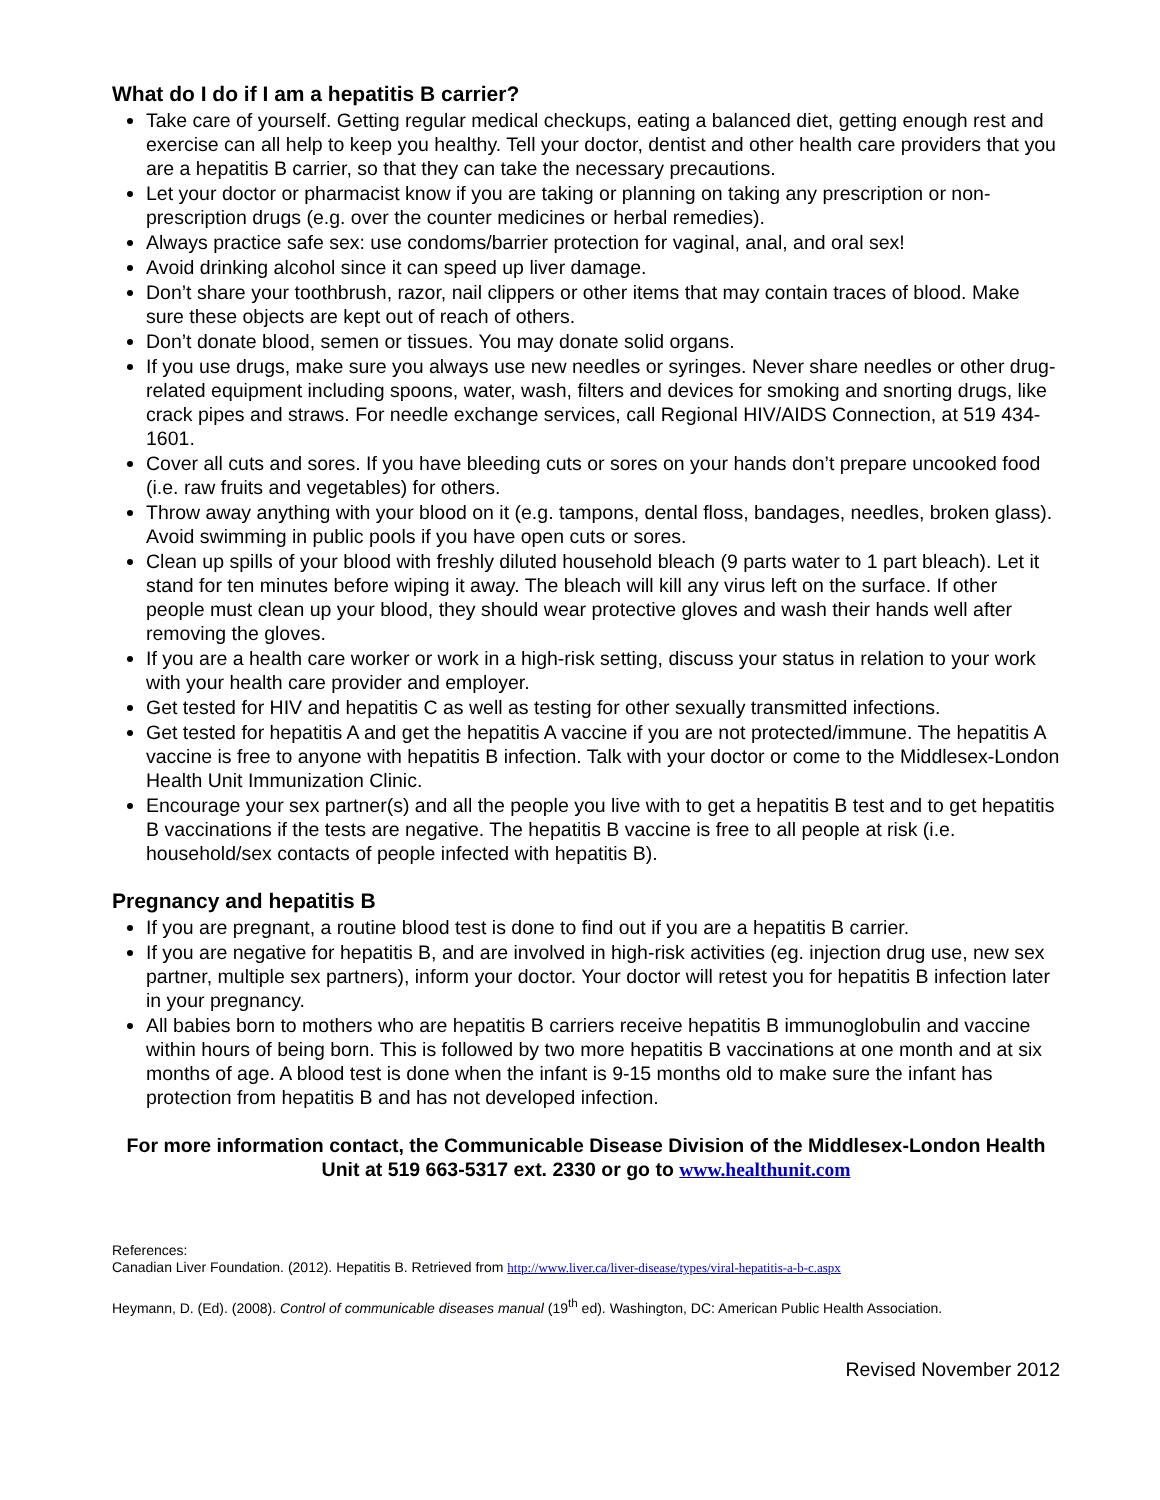What do I do if I am a hepatitis B carrier?
Take care of yourself. Getting regular medical checkups, eating a balanced diet, getting enough rest and exercise can all help to keep you healthy. Tell your doctor, dentist and other health care providers that you are a hepatitis B carrier, so that they can take the necessary precautions.
Let your doctor or pharmacist know if you are taking or planning on taking any prescription or non-prescription drugs (e.g. over the counter medicines or herbal remedies).
Always practice safe sex: use condoms/barrier protection for vaginal, anal, and oral sex!
Avoid drinking alcohol since it can speed up liver damage.
Don’t share your toothbrush, razor, nail clippers or other items that may contain traces of blood. Make sure these objects are kept out of reach of others.
Don’t donate blood, semen or tissues. You may donate solid organs.
If you use drugs, make sure you always use new needles or syringes. Never share needles or other drug-related equipment including spoons, water, wash, filters and devices for smoking and snorting drugs, like crack pipes and straws. For needle exchange services, call Regional HIV/AIDS Connection, at 519 434-1601.
Cover all cuts and sores. If you have bleeding cuts or sores on your hands don’t prepare uncooked food (i.e. raw fruits and vegetables) for others.
Throw away anything with your blood on it (e.g. tampons, dental floss, bandages, needles, broken glass). Avoid swimming in public pools if you have open cuts or sores.
Clean up spills of your blood with freshly diluted household bleach (9 parts water to 1 part bleach). Let it stand for ten minutes before wiping it away. The bleach will kill any virus left on the surface. If other people must clean up your blood, they should wear protective gloves and wash their hands well after removing the gloves.
If you are a health care worker or work in a high-risk setting, discuss your status in relation to your work with your health care provider and employer.
Get tested for HIV and hepatitis C as well as testing for other sexually transmitted infections.
Get tested for hepatitis A and get the hepatitis A vaccine if you are not protected/immune. The hepatitis A vaccine is free to anyone with hepatitis B infection. Talk with your doctor or come to the Middlesex-London Health Unit Immunization Clinic.
Encourage your sex partner(s) and all the people you live with to get a hepatitis B test and to get hepatitis B vaccinations if the tests are negative. The hepatitis B vaccine is free to all people at risk (i.e. household/sex contacts of people infected with hepatitis B).
Pregnancy and hepatitis B
If you are pregnant, a routine blood test is done to find out if you are a hepatitis B carrier.
If you are negative for hepatitis B, and are involved in high-risk activities (eg. injection drug use, new sex partner, multiple sex partners), inform your doctor. Your doctor will retest you for hepatitis B infection later in your pregnancy.
All babies born to mothers who are hepatitis B carriers receive hepatitis B immunoglobulin and vaccine within hours of being born. This is followed by two more hepatitis B vaccinations at one month and at six months of age. A blood test is done when the infant is 9-15 months old to make sure the infant has protection from hepatitis B and has not developed infection.
For more information contact, the Communicable Disease Division of the Middlesex-London Health Unit at 519 663-5317 ext. 2330 or go to www.healthunit.com
References:
Canadian Liver Foundation. (2012). Hepatitis B. Retrieved from http://www.liver.ca/liver-disease/types/viral-hepatitis-a-b-c.aspx
Heymann, D. (Ed). (2008). Control of communicable diseases manual (19<sup>th</sup> ed). Washington, DC: American Public Health Association.
Revised November 2012